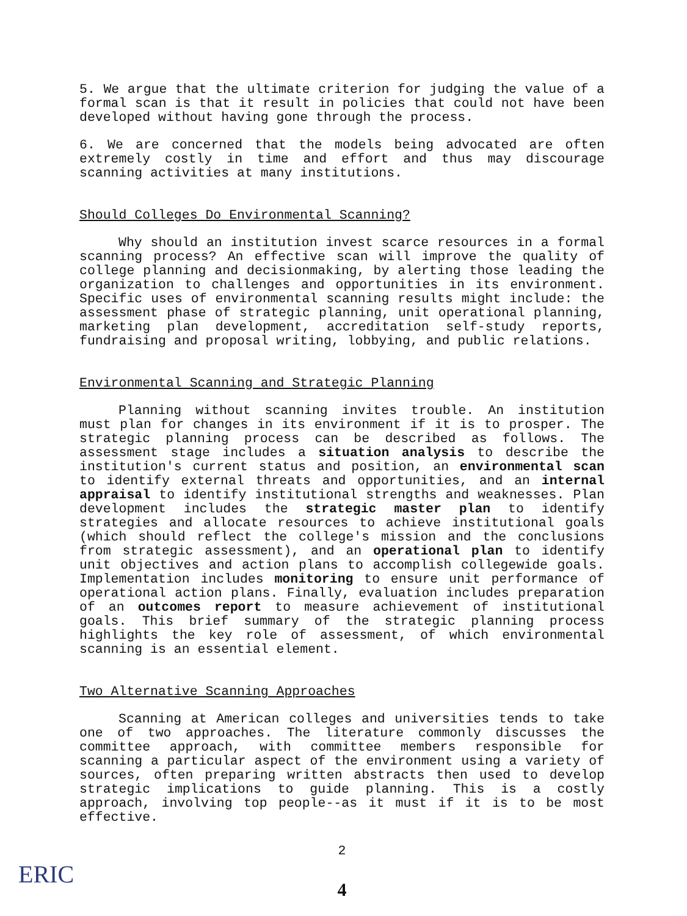5. We argue that the ultimate criterion for judging the value of a formal scan is that it result in policies that could not have been developed without having gone through the process.
6. We are concerned that the models being advocated are often extremely costly in time and effort and thus may discourage scanning activities at many institutions.
Should Colleges Do Environmental Scanning?
Why should an institution invest scarce resources in a formal scanning process? An effective scan will improve the quality of college planning and decisionmaking, by alerting those leading the organization to challenges and opportunities in its environment. Specific uses of environmental scanning results might include: the assessment phase of strategic planning, unit operational planning, marketing plan development, accreditation self-study reports, fundraising and proposal writing, lobbying, and public relations.
Environmental Scanning and Strategic Planning
Planning without scanning invites trouble. An institution must plan for changes in its environment if it is to prosper. The strategic planning process can be described as follows. The assessment stage includes a situation analysis to describe the institution's current status and position, an environmental scan to identify external threats and opportunities, and an internal appraisal to identify institutional strengths and weaknesses. Plan development includes the strategic master plan to identify strategies and allocate resources to achieve institutional goals (which should reflect the college's mission and the conclusions from strategic assessment), and an operational plan to identify unit objectives and action plans to accomplish collegewide goals. Implementation includes monitoring to ensure unit performance of operational action plans. Finally, evaluation includes preparation of an outcomes report to measure achievement of institutional goals. This brief summary of the strategic planning process highlights the key role of assessment, of which environmental scanning is an essential element.
Two Alternative Scanning Approaches
Scanning at American colleges and universities tends to take one of two approaches. The literature commonly discusses the committee approach, with committee members responsible for scanning a particular aspect of the environment using a variety of sources, often preparing written abstracts then used to develop strategic implications to guide planning. This is a costly approach, involving top people--as it must if it is to be most effective.
2
4
ERIC